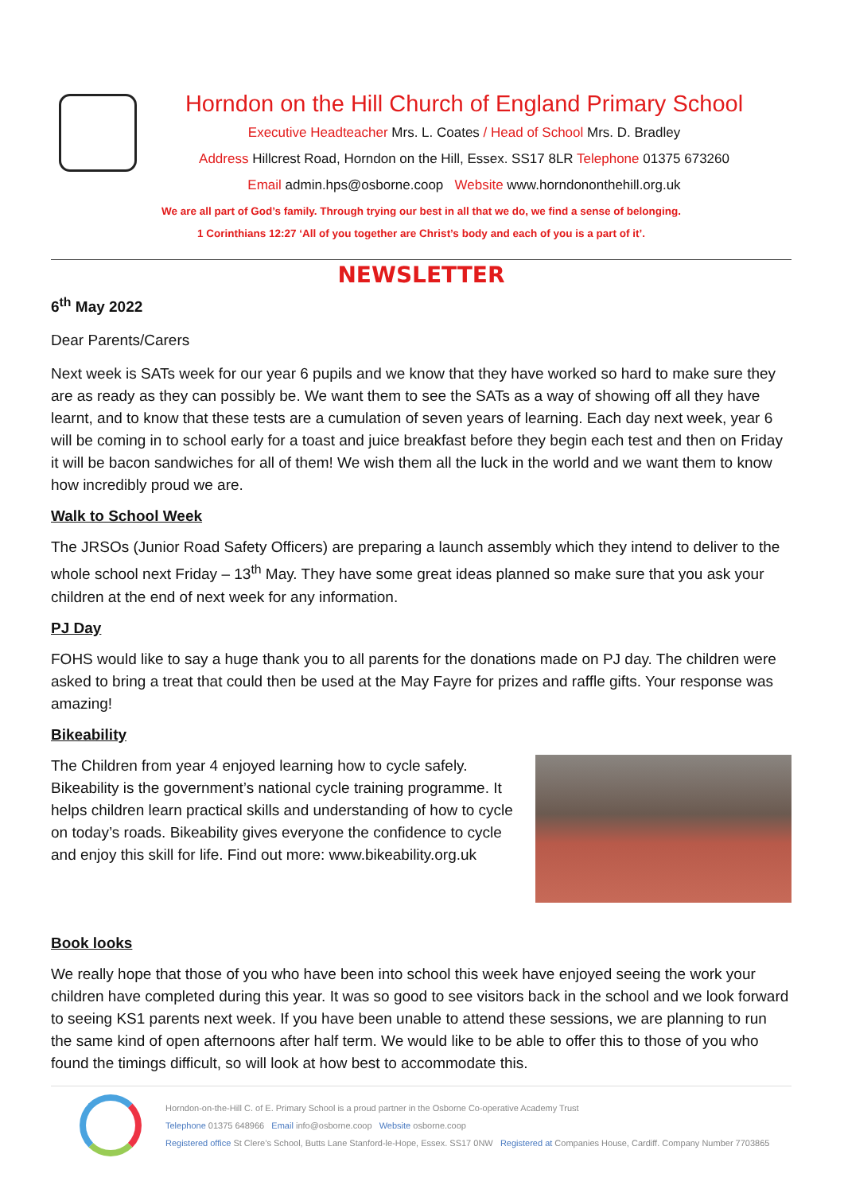Horndon on the Hill Church of England Primary School
Executive Headteacher Mrs. L. Coates / Head of School Mrs. D. Bradley
Address Hillcrest Road, Horndon on the Hill, Essex. SS17 8LR Telephone 01375 673260
Email admin.hps@osborne.coop Website www.horndononthehill.org.uk
We are all part of God’s family. Through trying our best in all that we do, we find a sense of belonging.
1 Corinthians 12:27 ‘All of you together are Christ’s body and each of you is a part of it’.
NEWSLETTER
6<sup>th</sup> May 2022
Dear Parents/Carers
Next week is SATs week for our year 6 pupils and we know that they have worked so hard to make sure they are as ready as they can possibly be. We want them to see the SATs as a way of showing off all they have learnt, and to know that these tests are a cumulation of seven years of learning. Each day next week, year 6 will be coming in to school early for a toast and juice breakfast before they begin each test and then on Friday it will be bacon sandwiches for all of them! We wish them all the luck in the world and we want them to know how incredibly proud we are.
Walk to School Week
The JRSOs (Junior Road Safety Officers) are preparing a launch assembly which they intend to deliver to the whole school next Friday – 13<sup>th</sup> May. They have some great ideas planned so make sure that you ask your children at the end of next week for any information.
PJ Day
FOHS would like to say a huge thank you to all parents for the donations made on PJ day. The children were asked to bring a treat that could then be used at the May Fayre for prizes and raffle gifts. Your response was amazing!
Bikeability
The Children from year 4 enjoyed learning how to cycle safely. Bikeability is the government’s national cycle training programme. It helps children learn practical skills and understanding of how to cycle on today’s roads. Bikeability gives everyone the confidence to cycle and enjoy this skill for life. Find out more: www.bikeability.org.uk
Book looks
We really hope that those of you who have been into school this week have enjoyed seeing the work your children have completed during this year. It was so good to see visitors back in the school and we look forward to seeing KS1 parents next week. If you have been unable to attend these sessions, we are planning to run the same kind of open afternoons after half term. We would like to be able to offer this to those of you who found the timings difficult, so will look at how best to accommodate this.
Horndon-on-the-Hill C. of E. Primary School is a proud partner in the Osborne Co-operative Academy Trust
Telephone 01375 648966 Email info@osborne.coop Website osborne.coop
Registered office St Clere’s School, Butts Lane Stanford-le-Hope, Essex. SS17 0NW Registered at Companies House, Cardiff. Company Number 7703865